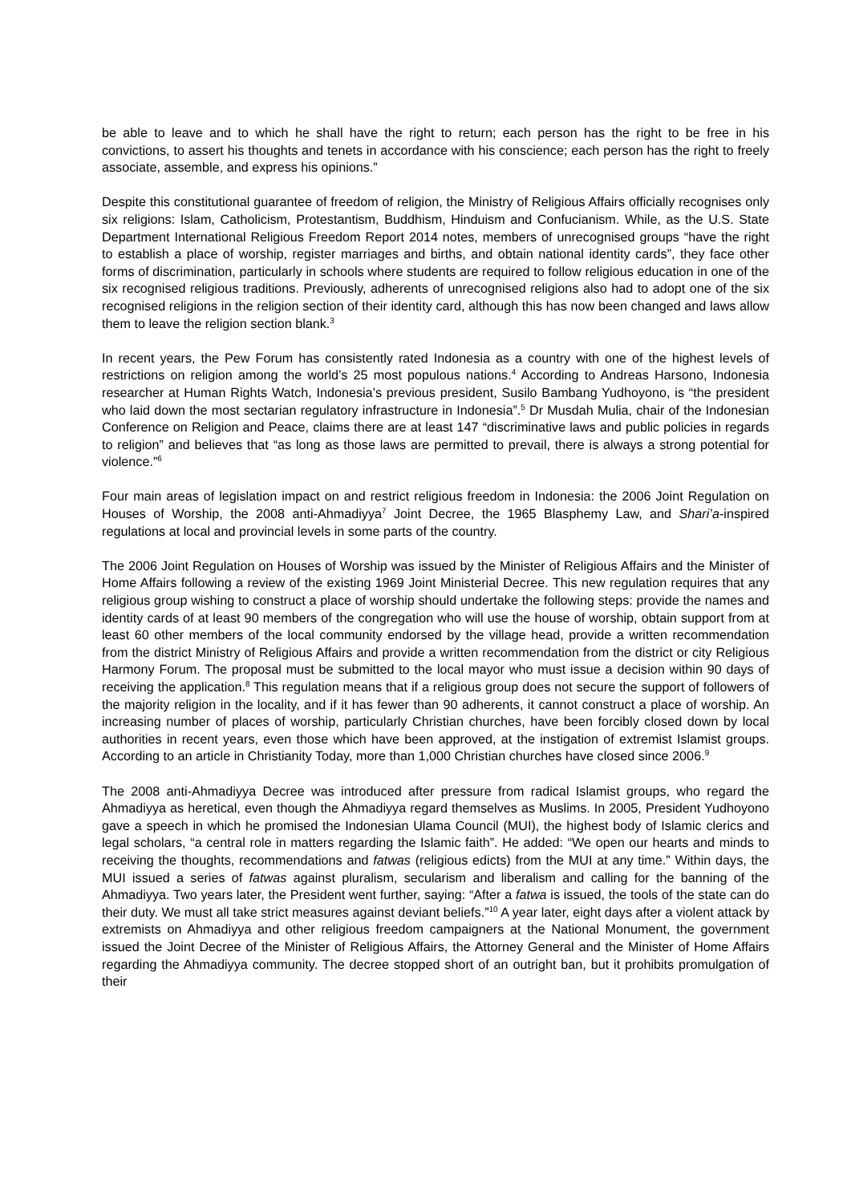be able to leave and to which he shall have the right to return; each person has the right to be free in his convictions, to assert his thoughts and tenets in accordance with his conscience; each person has the right to freely associate, assemble, and express his opinions.”
Despite this constitutional guarantee of freedom of religion, the Ministry of Religious Affairs officially recognises only six religions: Islam, Catholicism, Protestantism, Buddhism, Hinduism and Confucianism. While, as the U.S. State Department International Religious Freedom Report 2014 notes, members of unrecognised groups “have the right to establish a place of worship, register marriages and births, and obtain national identity cards”, they face other forms of discrimination, particularly in schools where students are required to follow religious education in one of the six recognised religious traditions. Previously, adherents of unrecognised religions also had to adopt one of the six recognised religions in the religion section of their identity card, although this has now been changed and laws allow them to leave the religion section blank.<sup>3</sup>
In recent years, the Pew Forum has consistently rated Indonesia as a country with one of the highest levels of restrictions on religion among the world’s 25 most populous nations.<sup>4</sup> According to Andreas Harsono, Indonesia researcher at Human Rights Watch, Indonesia’s previous president, Susilo Bambang Yudhoyono, is “the president who laid down the most sectarian regulatory infrastructure in Indonesia”.<sup>5</sup> Dr Musdah Mulia, chair of the Indonesian Conference on Religion and Peace, claims there are at least 147 “discriminative laws and public policies in regards to religion” and believes that “as long as those laws are permitted to prevail, there is always a strong potential for violence.”<sup>6</sup>
Four main areas of legislation impact on and restrict religious freedom in Indonesia: the 2006 Joint Regulation on Houses of Worship, the 2008 anti-Ahmadiyya<sup>7</sup> Joint Decree, the 1965 Blasphemy Law, and Shari’a-inspired regulations at local and provincial levels in some parts of the country.
The 2006 Joint Regulation on Houses of Worship was issued by the Minister of Religious Affairs and the Minister of Home Affairs following a review of the existing 1969 Joint Ministerial Decree. This new regulation requires that any religious group wishing to construct a place of worship should undertake the following steps: provide the names and identity cards of at least 90 members of the congregation who will use the house of worship, obtain support from at least 60 other members of the local community endorsed by the village head, provide a written recommendation from the district Ministry of Religious Affairs and provide a written recommendation from the district or city Religious Harmony Forum. The proposal must be submitted to the local mayor who must issue a decision within 90 days of receiving the application.<sup>8</sup> This regulation means that if a religious group does not secure the support of followers of the majority religion in the locality, and if it has fewer than 90 adherents, it cannot construct a place of worship. An increasing number of places of worship, particularly Christian churches, have been forcibly closed down by local authorities in recent years, even those which have been approved, at the instigation of extremist Islamist groups. According to an article in Christianity Today, more than 1,000 Christian churches have closed since 2006.<sup>9</sup>
The 2008 anti-Ahmadiyya Decree was introduced after pressure from radical Islamist groups, who regard the Ahmadiyya as heretical, even though the Ahmadiyya regard themselves as Muslims. In 2005, President Yudhoyono gave a speech in which he promised the Indonesian Ulama Council (MUI), the highest body of Islamic clerics and legal scholars, “a central role in matters regarding the Islamic faith”. He added: “We open our hearts and minds to receiving the thoughts, recommendations and fatwas (religious edicts) from the MUI at any time.” Within days, the MUI issued a series of fatwas against pluralism, secularism and liberalism and calling for the banning of the Ahmadiyya. Two years later, the President went further, saying: “After a fatwa is issued, the tools of the state can do their duty. We must all take strict measures against deviant beliefs.”<sup>10</sup> A year later, eight days after a violent attack by extremists on Ahmadiyya and other religious freedom campaigners at the National Monument, the government issued the Joint Decree of the Minister of Religious Affairs, the Attorney General and the Minister of Home Affairs regarding the Ahmadiyya community. The decree stopped short of an outright ban, but it prohibits promulgation of their